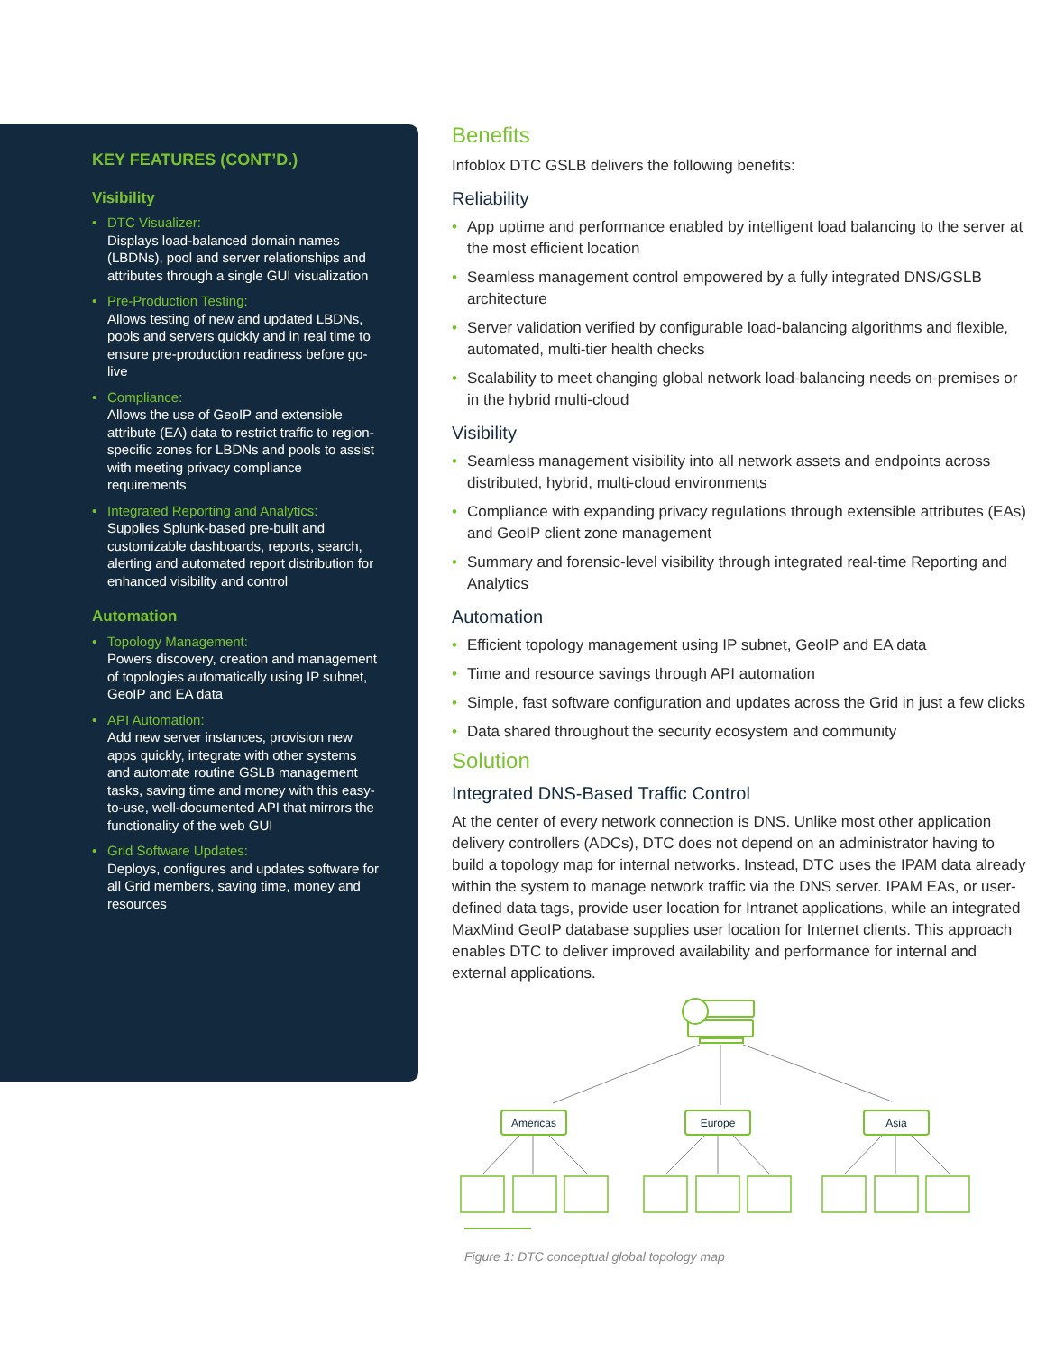KEY FEATURES (CONT’D.)
Visibility
DTC Visualizer:
Displays load-balanced domain names (LBDNs), pool and server relationships and attributes through a single GUI visualization
Pre-Production Testing:
Allows testing of new and updated LBDNs, pools and servers quickly and in real time to ensure pre-production readiness before go-live
Compliance:
Allows the use of GeoIP and extensible attribute (EA) data to restrict traffic to region-specific zones for LBDNs and pools to assist with meeting privacy compliance requirements
Integrated Reporting and Analytics:
Supplies Splunk-based pre-built and customizable dashboards, reports, search, alerting and automated report distribution for enhanced visibility and control
Automation
Topology Management:
Powers discovery, creation and management of topologies automatically using IP subnet, GeoIP and EA data
API Automation:
Add new server instances, provision new apps quickly, integrate with other systems and automate routine GSLB management tasks, saving time and money with this easy-to-use, well-documented API that mirrors the functionality of the web GUI
Grid Software Updates:
Deploys, configures and updates software for all Grid members, saving time, money and resources
Benefits
Infoblox DTC GSLB delivers the following benefits:
Reliability
App uptime and performance enabled by intelligent load balancing to the server at the most efficient location
Seamless management control empowered by a fully integrated DNS/GSLB architecture
Server validation verified by configurable load-balancing algorithms and flexible, automated, multi-tier health checks
Scalability to meet changing global network load-balancing needs on-premises or in the hybrid multi-cloud
Visibility
Seamless management visibility into all network assets and endpoints across distributed, hybrid, multi-cloud environments
Compliance with expanding privacy regulations through extensible attributes (EAs) and GeoIP client zone management
Summary and forensic-level visibility through integrated real-time Reporting and Analytics
Automation
Efficient topology management using IP subnet, GeoIP and EA data
Time and resource savings through API automation
Simple, fast software configuration and updates across the Grid in just a few clicks
Data shared throughout the security ecosystem and community
Solution
Integrated DNS-Based Traffic Control
At the center of every network connection is DNS. Unlike most other application delivery controllers (ADCs), DTC does not depend on an administrator having to build a topology map for internal networks. Instead, DTC uses the IPAM data already within the system to manage network traffic via the DNS server. IPAM EAs, or user-defined data tags, provide user location for Intranet applications, while an integrated MaxMind GeoIP database supplies user location for Internet clients. This approach enables DTC to deliver improved availability and performance for internal and external applications.
Americas
Europe
Asia
Figure 1: DTC conceptual global topology map